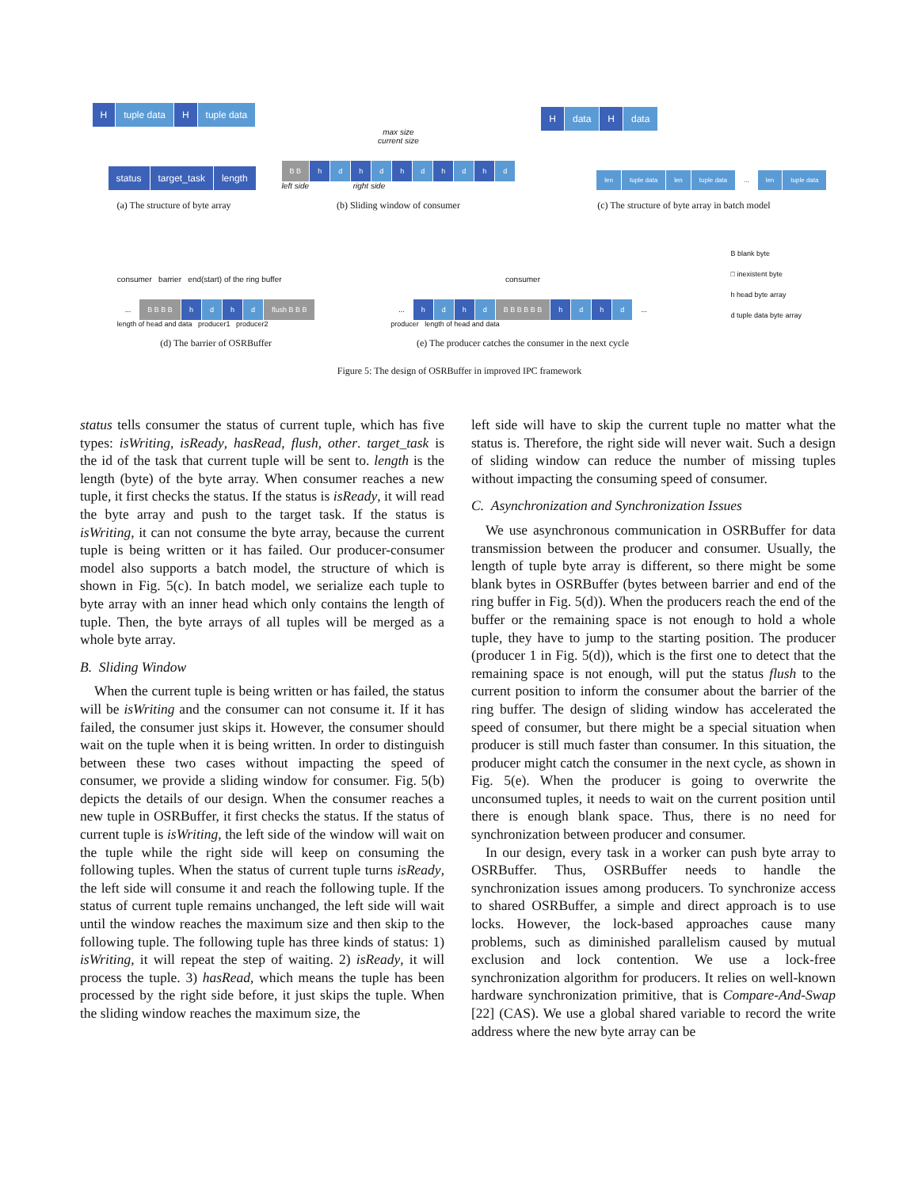Htuple data H tuple data
status target_task length
(a) The structure of byte array
max size
current size
B B h d h d h d h d h d
left side right side
(b) Sliding window of consumer
Hdata H data
len tuple data len tuple data... len tuple data
(c) The structure of byte array in batch model
consumer barrier end(start) of the ring buffer
... B B B B h d h d flush B B B
length of head and data producer1 producer2
(d) The barrier of OSRBuffer
consumer
... h d h d B B B B B B h d h d...
producer length of head and data
(e) The producer catches the consumer in the next cycle
B blank byte
□ inexistent byte
h head byte array
d tuple data byte array
Figure 5: The design of OSRBuffer in improved IPC framework
status tells consumer the status of current tuple, which has five types: isWriting, isReady, hasRead, flush, other. target_task is the id of the task that current tuple will be sent to. length is the length (byte) of the byte array. When consumer reaches a new tuple, it first checks the status. If the status is isReady, it will read the byte array and push to the target task. If the status is isWriting, it can not consume the byte array, because the current tuple is being written or it has failed. Our producer-consumer model also supports a batch model, the structure of which is shown in Fig. 5(c). In batch model, we serialize each tuple to byte array with an inner head which only contains the length of tuple. Then, the byte arrays of all tuples will be merged as a whole byte array.
B. Sliding Window
When the current tuple is being written or has failed, the status will be isWriting and the consumer can not consume it. If it has failed, the consumer just skips it. However, the consumer should wait on the tuple when it is being written. In order to distinguish between these two cases without impacting the speed of consumer, we provide a sliding window for consumer. Fig. 5(b) depicts the details of our design. When the consumer reaches a new tuple in OSRBuffer, it first checks the status. If the status of current tuple is isWriting, the left side of the window will wait on the tuple while the right side will keep on consuming the following tuples. When the status of current tuple turns isReady, the left side will consume it and reach the following tuple. If the status of current tuple remains unchanged, the left side will wait until the window reaches the maximum size and then skip to the following tuple. The following tuple has three kinds of status: 1) isWriting, it will repeat the step of waiting. 2) isReady, it will process the tuple. 3) hasRead, which means the tuple has been processed by the right side before, it just skips the tuple. When the sliding window reaches the maximum size, the
left side will have to skip the current tuple no matter what the status is. Therefore, the right side will never wait. Such a design of sliding window can reduce the number of missing tuples without impacting the consuming speed of consumer.
C. Asynchronization and Synchronization Issues
We use asynchronous communication in OSRBuffer for data transmission between the producer and consumer. Usually, the length of tuple byte array is different, so there might be some blank bytes in OSRBuffer (bytes between barrier and end of the ring buffer in Fig. 5(d)). When the producers reach the end of the buffer or the remaining space is not enough to hold a whole tuple, they have to jump to the starting position. The producer (producer 1 in Fig. 5(d)), which is the first one to detect that the remaining space is not enough, will put the status flush to the current position to inform the consumer about the barrier of the ring buffer. The design of sliding window has accelerated the speed of consumer, but there might be a special situation when producer is still much faster than consumer. In this situation, the producer might catch the consumer in the next cycle, as shown in Fig. 5(e). When the producer is going to overwrite the unconsumed tuples, it needs to wait on the current position until there is enough blank space. Thus, there is no need for synchronization between producer and consumer.
In our design, every task in a worker can push byte array to OSRBuffer. Thus, OSRBuffer needs to handle the synchronization issues among producers. To synchronize access to shared OSRBuffer, a simple and direct approach is to use locks. However, the lock-based approaches cause many problems, such as diminished parallelism caused by mutual exclusion and lock contention. We use a lock-free synchronization algorithm for producers. It relies on well-known hardware synchronization primitive, that is Compare-And-Swap [22] (CAS). We use a global shared variable to record the write address where the new byte array can be